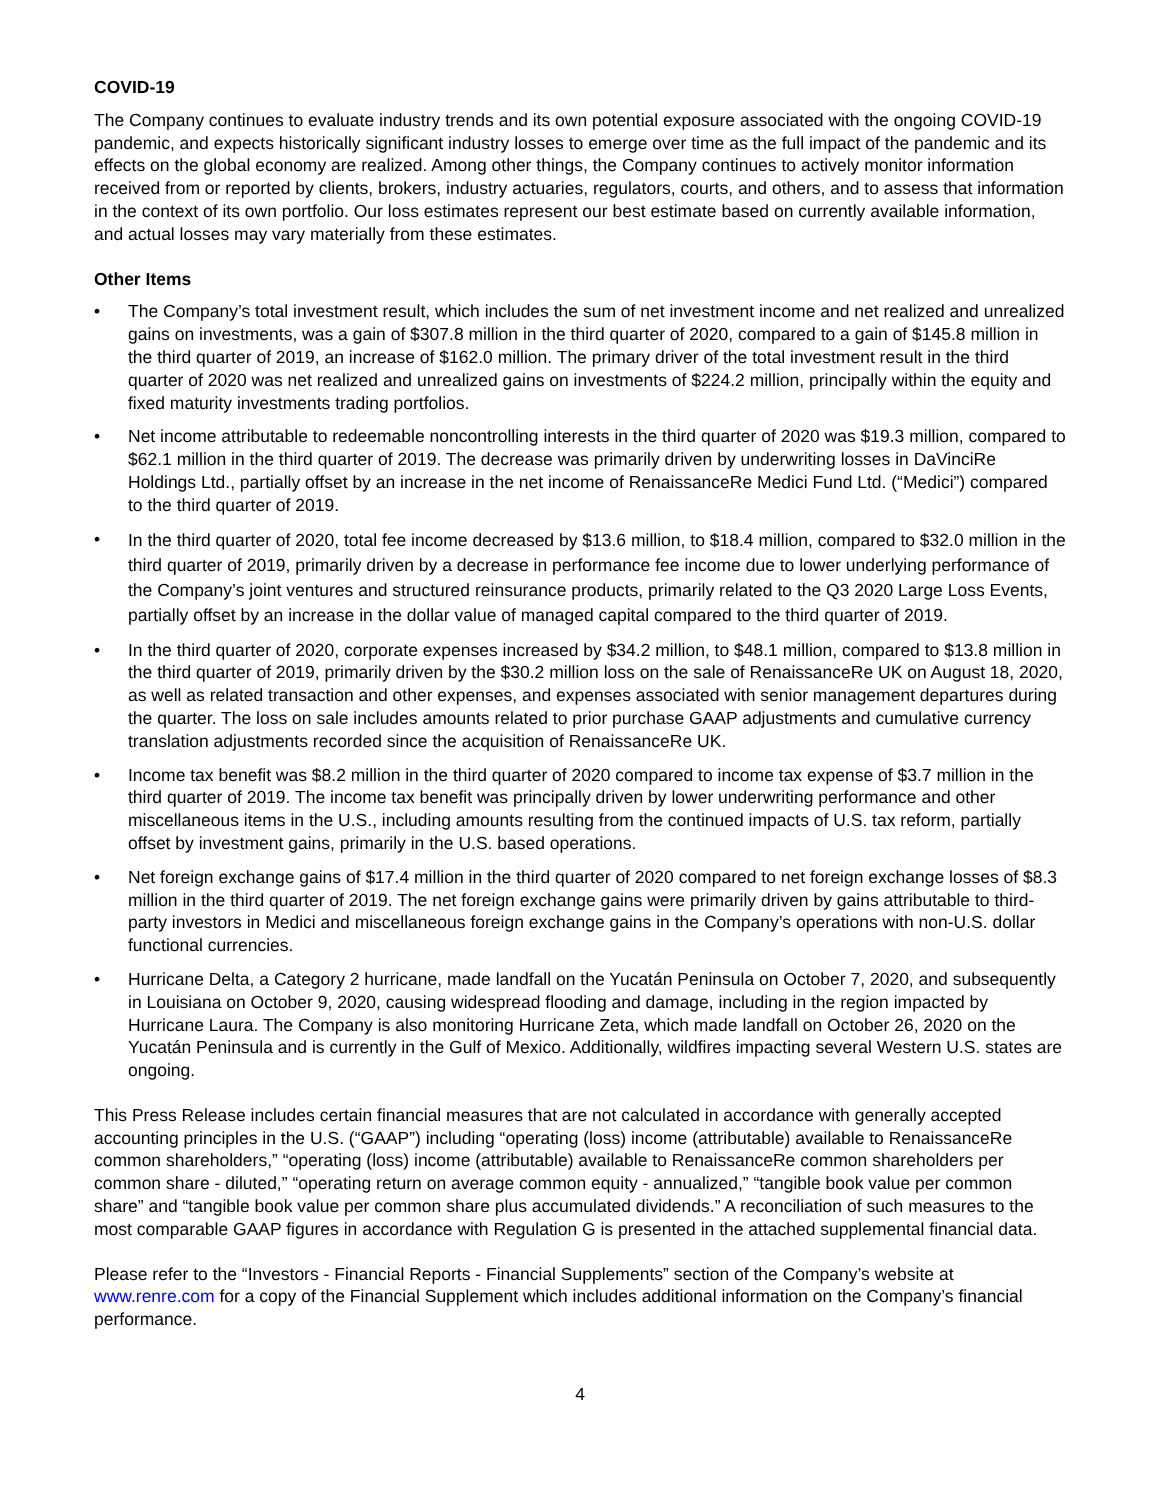COVID-19
The Company continues to evaluate industry trends and its own potential exposure associated with the ongoing COVID-19 pandemic, and expects historically significant industry losses to emerge over time as the full impact of the pandemic and its effects on the global economy are realized. Among other things, the Company continues to actively monitor information received from or reported by clients, brokers, industry actuaries, regulators, courts, and others, and to assess that information in the context of its own portfolio. Our loss estimates represent our best estimate based on currently available information, and actual losses may vary materially from these estimates.
Other Items
• The Company’s total investment result, which includes the sum of net investment income and net realized and unrealized gains on investments, was a gain of $307.8 million in the third quarter of 2020, compared to a gain of $145.8 million in the third quarter of 2019, an increase of $162.0 million. The primary driver of the total investment result in the third quarter of 2020 was net realized and unrealized gains on investments of $224.2 million, principally within the equity and fixed maturity investments trading portfolios.
• Net income attributable to redeemable noncontrolling interests in the third quarter of 2020 was $19.3 million, compared to $62.1 million in the third quarter of 2019. The decrease was primarily driven by underwriting losses in DaVinciRe Holdings Ltd., partially offset by an increase in the net income of RenaissanceRe Medici Fund Ltd. (“Medici”) compared to the third quarter of 2019.
• In the third quarter of 2020, total fee income decreased by $13.6 million, to $18.4 million, compared to $32.0 million in the third quarter of 2019, primarily driven by a decrease in performance fee income due to lower underlying performance of the Company’s joint ventures and structured reinsurance products, primarily related to the Q3 2020 Large Loss Events, partially offset by an increase in the dollar value of managed capital compared to the third quarter of 2019.
• In the third quarter of 2020, corporate expenses increased by $34.2 million, to $48.1 million, compared to $13.8 million in the third quarter of 2019, primarily driven by the $30.2 million loss on the sale of RenaissanceRe UK on August 18, 2020, as well as related transaction and other expenses, and expenses associated with senior management departures during the quarter. The loss on sale includes amounts related to prior purchase GAAP adjustments and cumulative currency translation adjustments recorded since the acquisition of RenaissanceRe UK.
• Income tax benefit was $8.2 million in the third quarter of 2020 compared to income tax expense of $3.7 million in the third quarter of 2019. The income tax benefit was principally driven by lower underwriting performance and other miscellaneous items in the U.S., including amounts resulting from the continued impacts of U.S. tax reform, partially offset by investment gains, primarily in the U.S. based operations.
• Net foreign exchange gains of $17.4 million in the third quarter of 2020 compared to net foreign exchange losses of $8.3 million in the third quarter of 2019. The net foreign exchange gains were primarily driven by gains attributable to third-party investors in Medici and miscellaneous foreign exchange gains in the Company’s operations with non-U.S. dollar functional currencies.
• Hurricane Delta, a Category 2 hurricane, made landfall on the Yucatán Peninsula on October 7, 2020, and subsequently in Louisiana on October 9, 2020, causing widespread flooding and damage, including in the region impacted by Hurricane Laura. The Company is also monitoring Hurricane Zeta, which made landfall on October 26, 2020 on the Yucatán Peninsula and is currently in the Gulf of Mexico. Additionally, wildfires impacting several Western U.S. states are ongoing.
This Press Release includes certain financial measures that are not calculated in accordance with generally accepted accounting principles in the U.S. (“GAAP”) including “operating (loss) income (attributable) available to RenaissanceRe common shareholders,” “operating (loss) income (attributable) available to RenaissanceRe common shareholders per common share - diluted,” “operating return on average common equity - annualized,” “tangible book value per common share” and “tangible book value per common share plus accumulated dividends.” A reconciliation of such measures to the most comparable GAAP figures in accordance with Regulation G is presented in the attached supplemental financial data.
Please refer to the “Investors - Financial Reports - Financial Supplements” section of the Company’s website at www.renre.com for a copy of the Financial Supplement which includes additional information on the Company’s financial performance.
4